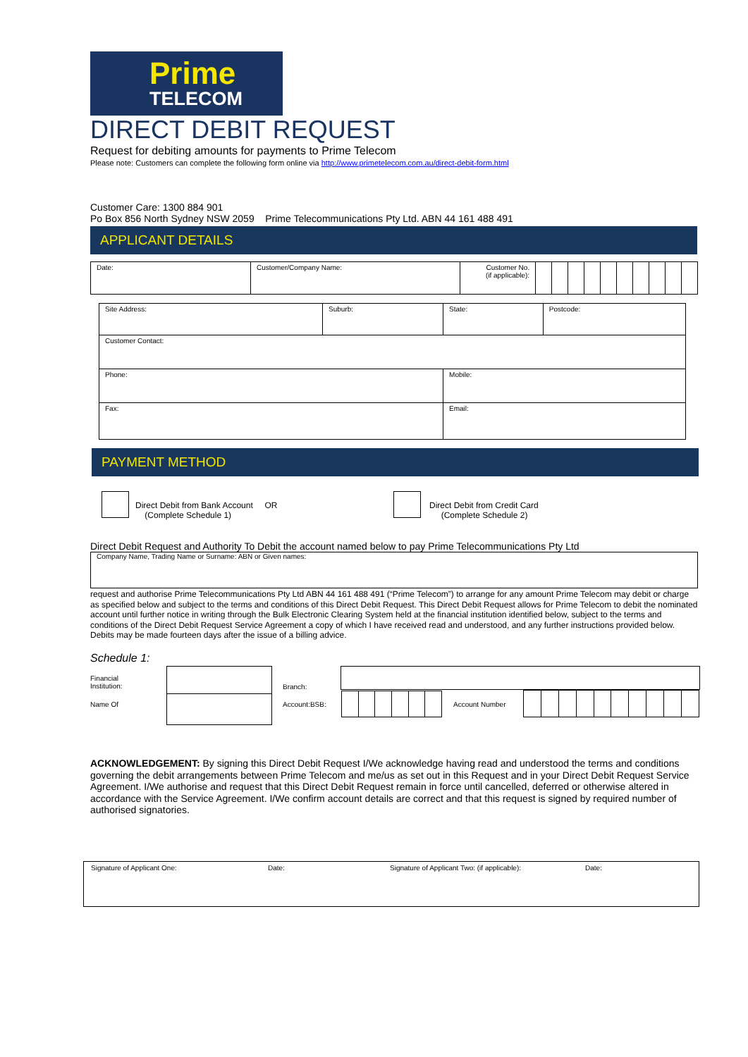Prime
TELECOM
DIRECT DEBIT REQUEST
Request for debiting amounts for payments to Prime Telecom
Please note: Customers can complete the following form online via http://www.primetelecom.com.au/direct-debit-form.html
Customer Care: 1300 884 901
Po Box 856 North Sydney NSW 2059 Prime Telecommunications Pty Ltd. ABN 44 161 488 491
APPLICANT DETAILS
| Date: | Customer/Company Name: | Customer No. (if applicable): | | | | | | | | | | |
| Site Address: | Suburb: | State: | Postcode: |
| Customer Contact: | | | |
| Phone: | | Mobile: | |
| Fax: | | Email: | |
PAYMENT METHOD
Direct Debit from Bank Account OR
(Complete Schedule 1)
Direct Debit from Credit Card
(Complete Schedule 2)
Direct Debit Request and Authority To Debit the account named below to pay Prime Telecommunications Pty Ltd
Company Name, Trading Name or Surname: ABN or Given names:
request and authorise Prime Telecommunications Pty Ltd ABN 44 161 488 491 (“Prime Telecom”) to arrange for any amount Prime Telecom may debit or charge as specified below and subject to the terms and conditions of this Direct Debit Request. This Direct Debit Request allows for Prime Telecom to debit the nominated account until further notice in writing through the Bulk Electronic Clearing System held at the financial institution identified below, subject to the terms and conditions of the Direct Debit Request Service Agreement a copy of which I have received read and understood, and any further instructions provided below. Debits may be made fourteen days after the issue of a billing advice.
Schedule 1:
Financial
Institution:
Name Of
Branch:
Account:BSB: Account Number
ACKNOWLEDGEMENT: By signing this Direct Debit Request I/We acknowledge having read and understood the terms and conditions governing the debit arrangements between Prime Telecom and me/us as set out in this Request and in your Direct Debit Request Service Agreement. I/We authorise and request that this Direct Debit Request remain in force until cancelled, deferred or otherwise altered in accordance with the Service Agreement. I/We confirm account details are correct and that this request is signed by required number of authorised signatories.
Signature of Applicant One: Date: Signature of Applicant Two: (if applicable): Date: